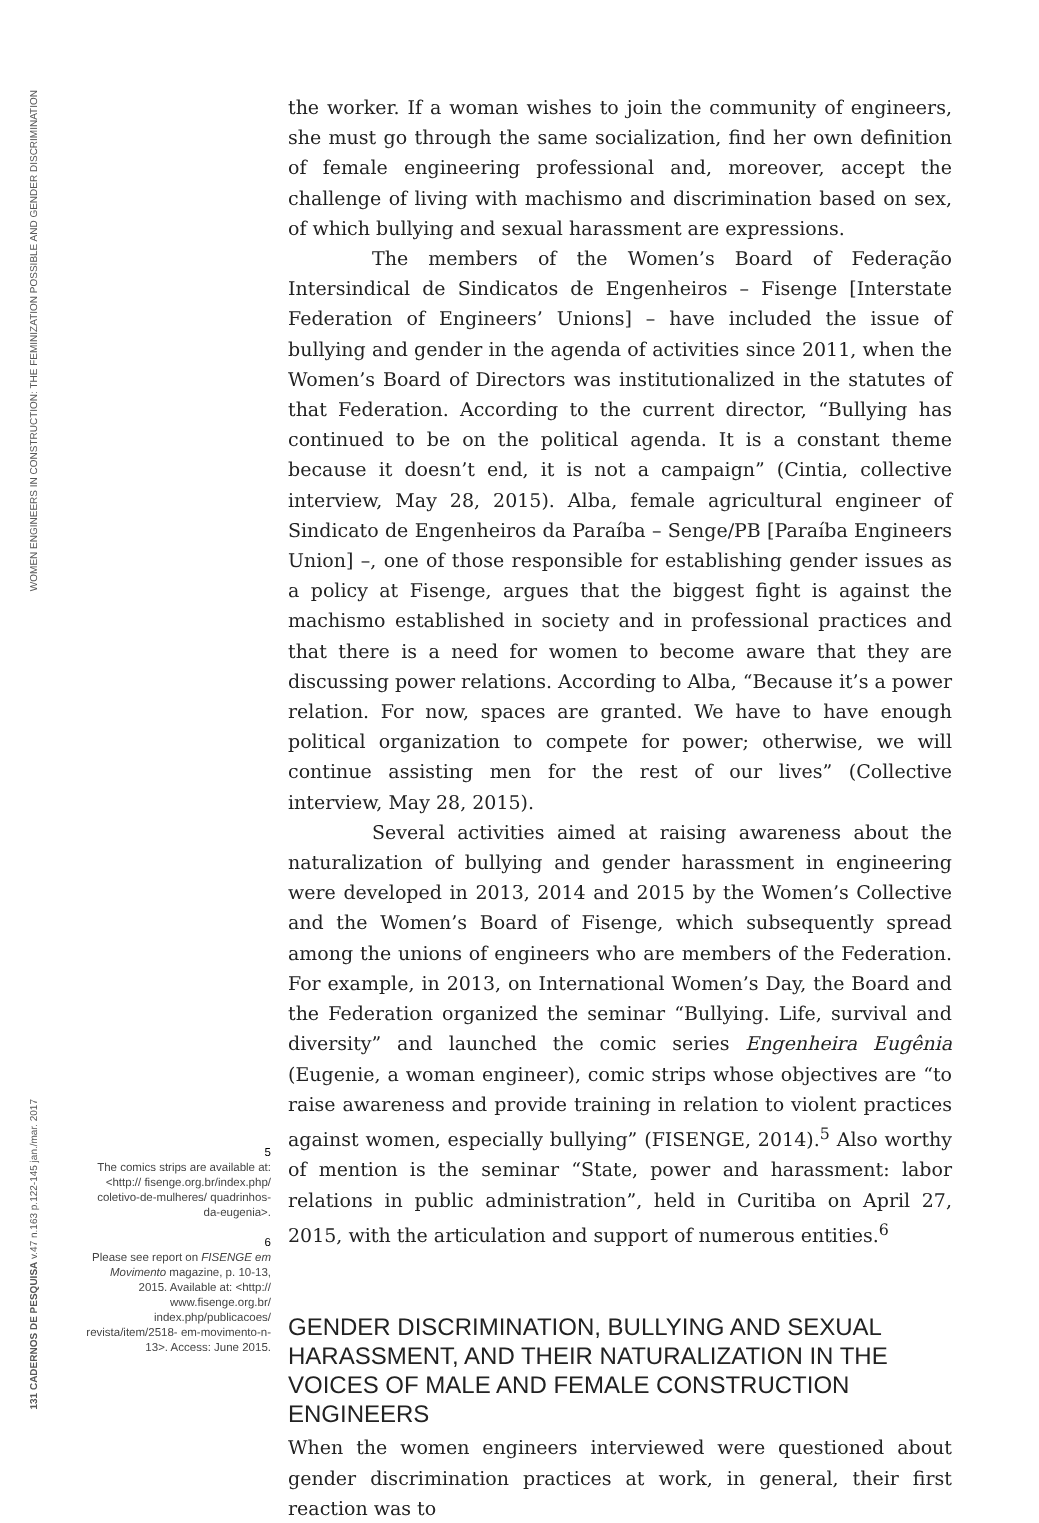WOMEN ENGINEERS IN CONSTRUCTION: THE FEMINIZATION POSSIBLE AND GENDER DISCRIMINATION
131 CADERNOS DE PESQUISA v.47 n.163 p.122-145 jan./mar. 2017
the worker. If a woman wishes to join the community of engineers, she must go through the same socialization, find her own definition of female engineering professional and, moreover, accept the challenge of living with machismo and discrimination based on sex, of which bullying and sexual harassment are expressions.
The members of the Women’s Board of Federação Intersindical de Sindicatos de Engenheiros – Fisenge [Interstate Federation of Engineers’ Unions] – have included the issue of bullying and gender in the agenda of activities since 2011, when the Women’s Board of Directors was institutionalized in the statutes of that Federation. According to the current director, “Bullying has continued to be on the political agenda. It is a constant theme because it doesn’t end, it is not a campaign” (Cintia, collective interview, May 28, 2015). Alba, female agricultural engineer of Sindicato de Engenheiros da Paraíba – Senge/PB [Paraíba Engineers Union] –, one of those responsible for establishing gender issues as a policy at Fisenge, argues that the biggest fight is against the machismo established in society and in professional practices and that there is a need for women to become aware that they are discussing power relations. According to Alba, “Because it’s a power relation. For now, spaces are granted. We have to have enough political organization to compete for power; otherwise, we will continue assisting men for the rest of our lives” (Collective interview, May 28, 2015).
Several activities aimed at raising awareness about the naturalization of bullying and gender harassment in engineering were developed in 2013, 2014 and 2015 by the Women’s Collective and the Women’s Board of Fisenge, which subsequently spread among the unions of engineers who are members of the Federation. For example, in 2013, on International Women’s Day, the Board and the Federation organized the seminar “Bullying. Life, survival and diversity” and launched the comic series Engenheira Eugênia (Eugenie, a woman engineer), comic strips whose objectives are “to raise awareness and provide training in relation to violent practices against women, especially bullying” (FISENGE, 2014).<sup>5</sup> Also worthy of mention is the seminar “State, power and harassment: labor relations in public administration”, held in Curitiba on April 27, 2015, with the articulation and support of numerous entities.<sup>6</sup>
GENDER DISCRIMINATION, BULLYING AND SEXUAL HARASSMENT, AND THEIR NATURALIZATION IN THE VOICES OF MALE AND FEMALE CONSTRUCTION ENGINEERS
When the women engineers interviewed were questioned about gender discrimination practices at work, in general, their first reaction was to
5
The comics strips are available at: <http:// fisenge.org.br/index.php/ coletivo-de-mulheres/ quadrinhos-da-eugenia>.
6
Please see report on FISENGE em Movimento magazine, p. 10-13, 2015. Available at: <http:// www.fisenge.org.br/ index.php/publicacoes/ revista/item/2518- em-movimento-n-13>. Access: June 2015.